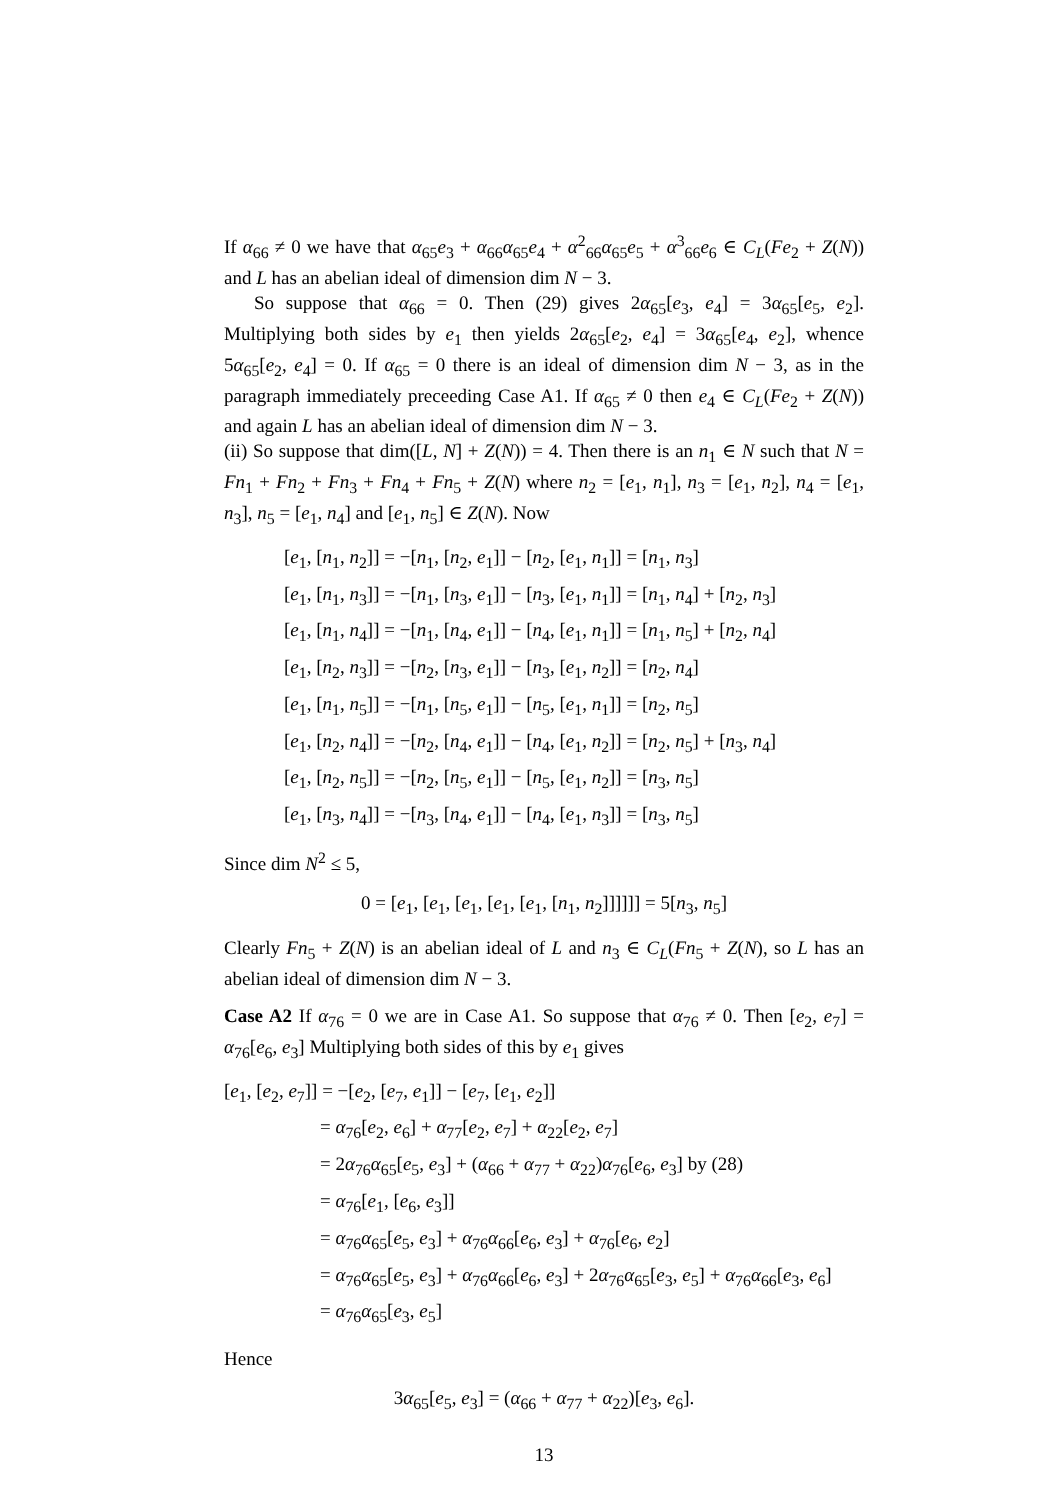If α<sub>66</sub> ≠ 0 we have that α<sub>65</sub>e<sub>3</sub> + α<sub>66</sub>α<sub>65</sub>e<sub>4</sub> + α<sup>2</sup><sub>66</sub>α<sub>65</sub>e<sub>5</sub> + α<sup>3</sup><sub>66</sub>e<sub>6</sub> ∈ C<sub>L</sub>(Fe<sub>2</sub> + Z(N)) and L has an abelian ideal of dimension dim N − 3.
So suppose that α<sub>66</sub> = 0. Then (29) gives 2α<sub>65</sub>[e<sub>3</sub>, e<sub>4</sub>] = 3α<sub>65</sub>[e<sub>5</sub>, e<sub>2</sub>]. Multiplying both sides by e<sub>1</sub> then yields 2α<sub>65</sub>[e<sub>2</sub>, e<sub>4</sub>] = 3α<sub>65</sub>[e<sub>4</sub>, e<sub>2</sub>], whence 5α<sub>65</sub>[e<sub>2</sub>, e<sub>4</sub>] = 0. If α<sub>65</sub> = 0 there is an ideal of dimension dim N − 3, as in the paragraph immediately preceeding Case A1. If α<sub>65</sub> ≠ 0 then e<sub>4</sub> ∈ C<sub>L</sub>(Fe<sub>2</sub> + Z(N)) and again L has an abelian ideal of dimension dim N − 3.
(ii) So suppose that dim([L, N] + Z(N)) = 4. Then there is an n<sub>1</sub> ∈ N such that N = Fn<sub>1</sub> + Fn<sub>2</sub> + Fn<sub>3</sub> + Fn<sub>4</sub> + Fn<sub>5</sub> + Z(N) where n<sub>2</sub> = [e<sub>1</sub>, n<sub>1</sub>], n<sub>3</sub> = [e<sub>1</sub>, n<sub>2</sub>], n<sub>4</sub> = [e<sub>1</sub>, n<sub>3</sub>], n<sub>5</sub> = [e<sub>1</sub>, n<sub>4</sub>] and [e<sub>1</sub>, n<sub>5</sub>] ∈ Z(N). Now
[e<sub>1</sub>, [n<sub>1</sub>, n<sub>2</sub>]] = −[n<sub>1</sub>, [n<sub>2</sub>, e<sub>1</sub>]] − [n<sub>2</sub>, [e<sub>1</sub>, n<sub>1</sub>]] = [n<sub>1</sub>, n<sub>3</sub>]
[e<sub>1</sub>, [n<sub>1</sub>, n<sub>3</sub>]] = −[n<sub>1</sub>, [n<sub>3</sub>, e<sub>1</sub>]] − [n<sub>3</sub>, [e<sub>1</sub>, n<sub>1</sub>]] = [n<sub>1</sub>, n<sub>4</sub>] + [n<sub>2</sub>, n<sub>3</sub>]
[e<sub>1</sub>, [n<sub>1</sub>, n<sub>4</sub>]] = −[n<sub>1</sub>, [n<sub>4</sub>, e<sub>1</sub>]] − [n<sub>4</sub>, [e<sub>1</sub>, n<sub>1</sub>]] = [n<sub>1</sub>, n<sub>5</sub>] + [n<sub>2</sub>, n<sub>4</sub>]
[e<sub>1</sub>, [n<sub>2</sub>, n<sub>3</sub>]] = −[n<sub>2</sub>, [n<sub>3</sub>, e<sub>1</sub>]] − [n<sub>3</sub>, [e<sub>1</sub>, n<sub>2</sub>]] = [n<sub>2</sub>, n<sub>4</sub>]
[e<sub>1</sub>, [n<sub>1</sub>, n<sub>5</sub>]] = −[n<sub>1</sub>, [n<sub>5</sub>, e<sub>1</sub>]] − [n<sub>5</sub>, [e<sub>1</sub>, n<sub>1</sub>]] = [n<sub>2</sub>, n<sub>5</sub>]
[e<sub>1</sub>, [n<sub>2</sub>, n<sub>4</sub>]] = −[n<sub>2</sub>, [n<sub>4</sub>, e<sub>1</sub>]] − [n<sub>4</sub>, [e<sub>1</sub>, n<sub>2</sub>]] = [n<sub>2</sub>, n<sub>5</sub>] + [n<sub>3</sub>, n<sub>4</sub>]
[e<sub>1</sub>, [n<sub>2</sub>, n<sub>5</sub>]] = −[n<sub>2</sub>, [n<sub>5</sub>, e<sub>1</sub>]] − [n<sub>5</sub>, [e<sub>1</sub>, n<sub>2</sub>]] = [n<sub>3</sub>, n<sub>5</sub>]
[e<sub>1</sub>, [n<sub>3</sub>, n<sub>4</sub>]] = −[n<sub>3</sub>, [n<sub>4</sub>, e<sub>1</sub>]] − [n<sub>4</sub>, [e<sub>1</sub>, n<sub>3</sub>]] = [n<sub>3</sub>, n<sub>5</sub>]
Since dim N<sup>2</sup> ≤ 5,
0 = [e<sub>1</sub>, [e<sub>1</sub>, [e<sub>1</sub>, [e<sub>1</sub>, [e<sub>1</sub>, [n<sub>1</sub>, n<sub>2</sub>]]]]]] = 5[n<sub>3</sub>, n<sub>5</sub>]
Clearly Fn<sub>5</sub> + Z(N) is an abelian ideal of L and n<sub>3</sub> ∈ C<sub>L</sub>(Fn<sub>5</sub> + Z(N), so L has an abelian ideal of dimension dim N − 3.
Case A2 If α<sub>76</sub> = 0 we are in Case A1. So suppose that α<sub>76</sub> ≠ 0. Then [e<sub>2</sub>, e<sub>7</sub>] = α<sub>76</sub>[e<sub>6</sub>, e<sub>3</sub>] Multiplying both sides of this by e<sub>1</sub> gives
[e<sub>1</sub>, [e<sub>2</sub>, e<sub>7</sub>]] = −[e<sub>2</sub>, [e<sub>7</sub>, e<sub>1</sub>]] − [e<sub>7</sub>, [e<sub>1</sub>, e<sub>2</sub>]]
= α<sub>76</sub>[e<sub>2</sub>, e<sub>6</sub>] + α<sub>77</sub>[e<sub>2</sub>, e<sub>7</sub>] + α<sub>22</sub>[e<sub>2</sub>, e<sub>7</sub>]
= 2α<sub>76</sub>α<sub>65</sub>[e<sub>5</sub>, e<sub>3</sub>] + (α<sub>66</sub> + α<sub>77</sub> + α<sub>22</sub>)α<sub>76</sub>[e<sub>6</sub>, e<sub>3</sub>] by (28)
= α<sub>76</sub>[e<sub>1</sub>, [e<sub>6</sub>, e<sub>3</sub>]]
= α<sub>76</sub>α<sub>65</sub>[e<sub>5</sub>, e<sub>3</sub>] + α<sub>76</sub>α<sub>66</sub>[e<sub>6</sub>, e<sub>3</sub>] + α<sub>76</sub>[e<sub>6</sub>, e<sub>2</sub>]
= α<sub>76</sub>α<sub>65</sub>[e<sub>5</sub>, e<sub>3</sub>] + α<sub>76</sub>α<sub>66</sub>[e<sub>6</sub>, e<sub>3</sub>] + 2α<sub>76</sub>α<sub>65</sub>[e<sub>3</sub>, e<sub>5</sub>] + α<sub>76</sub>α<sub>66</sub>[e<sub>3</sub>, e<sub>6</sub>]
= α<sub>76</sub>α<sub>65</sub>[e<sub>3</sub>, e<sub>5</sub>]
Hence
3α<sub>65</sub>[e<sub>5</sub>, e<sub>3</sub>] = (α<sub>66</sub> + α<sub>77</sub> + α<sub>22</sub>)[e<sub>3</sub>, e<sub>6</sub>].
13